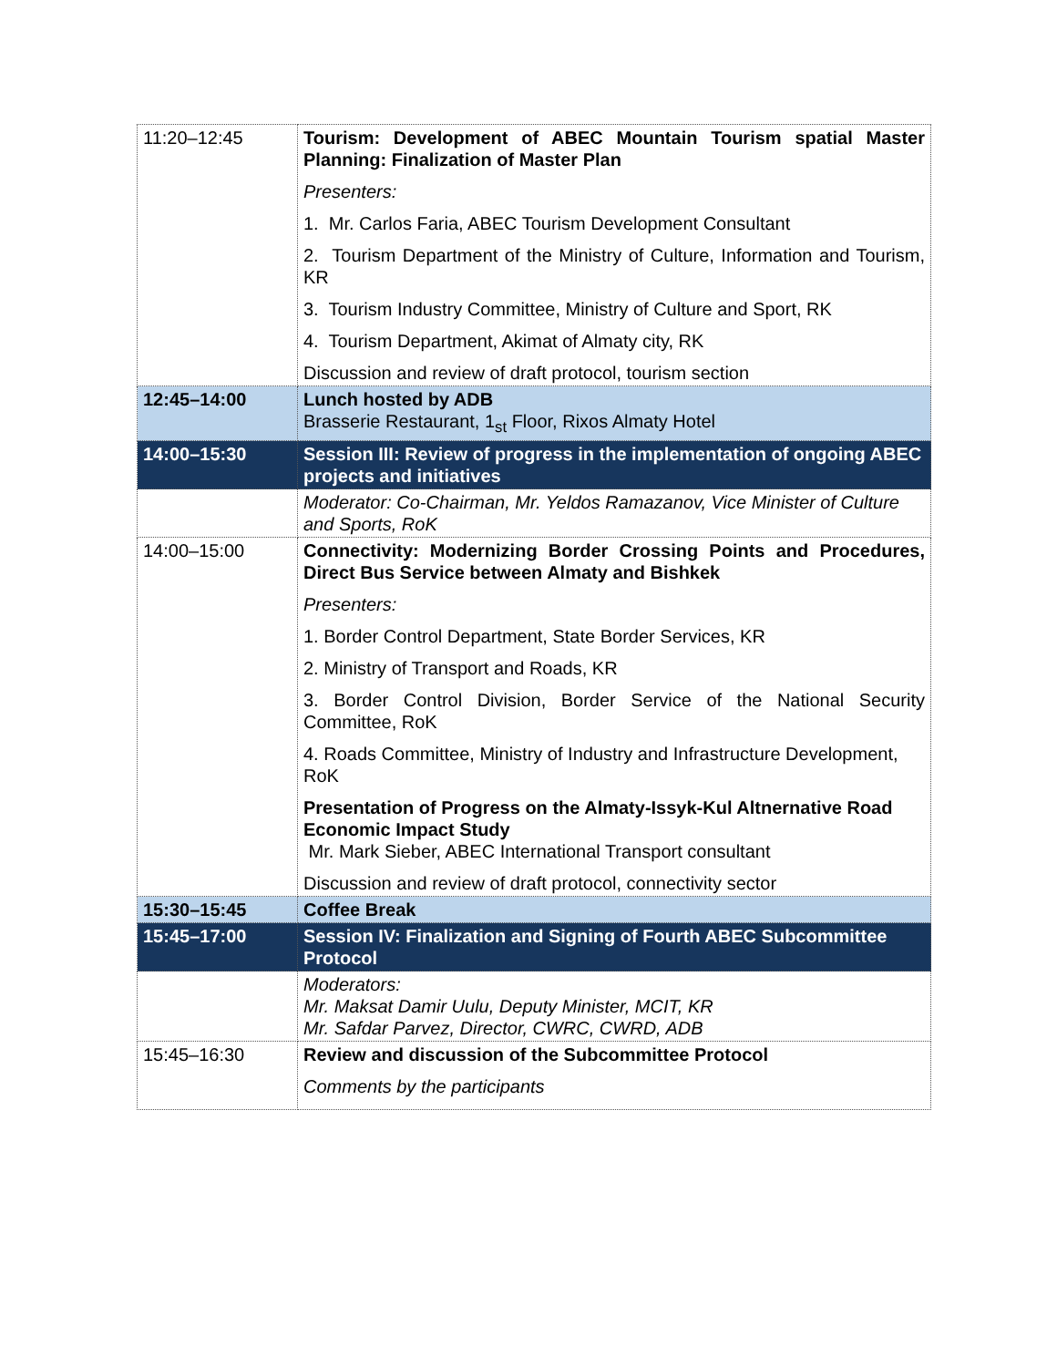| 11:20–12:45 | Tourism: Development of ABEC Mountain Tourism spatial Master Planning: Finalization of Master Plan Presenters: 1. Mr. Carlos Faria, ABEC Tourism Development Consultant 2. Tourism Department of the Ministry of Culture, Information and Tourism, KR 3. Tourism Industry Committee, Ministry of Culture and Sport, RK 4. Tourism Department, Akimat of Almaty city, RK Discussion and review of draft protocol, tourism section |
| 12:45–14:00 | Lunch hosted by ADB Brasserie Restaurant, 1<sub>st</sub> Floor, Rixos Almaty Hotel |
| 14:00–15:30 | Session III: Review of progress in the implementation of ongoing ABEC projects and initiatives |
| | Moderator: Co-Chairman, Mr. Yeldos Ramazanov, Vice Minister of Culture and Sports, RoK |
| 14:00–15:00 | Connectivity: Modernizing Border Crossing Points and Procedures, Direct Bus Service between Almaty and Bishkek Presenters: 1. Border Control Department, State Border Services, KR 2. Ministry of Transport and Roads, KR 3. Border Control Division, Border Service of the National Security Committee, RoK 4. Roads Committee, Ministry of Industry and Infrastructure Development, RoK Presentation of Progress on the Almaty-Issyk-Kul Altnernative Road Economic Impact Study Mr. Mark Sieber, ABEC International Transport consultant Discussion and review of draft protocol, connectivity sector |
| 15:30–15:45 | Coffee Break |
| 15:45–17:00 | Session IV: Finalization and Signing of Fourth ABEC Subcommittee Protocol |
| | Moderators: Mr. Maksat Damir Uulu, Deputy Minister, MCIT, KR Mr. Safdar Parvez, Director, CWRC, CWRD, ADB |
| 15:45–16:30 | Review and discussion of the Subcommittee Protocol Comments by the participants |